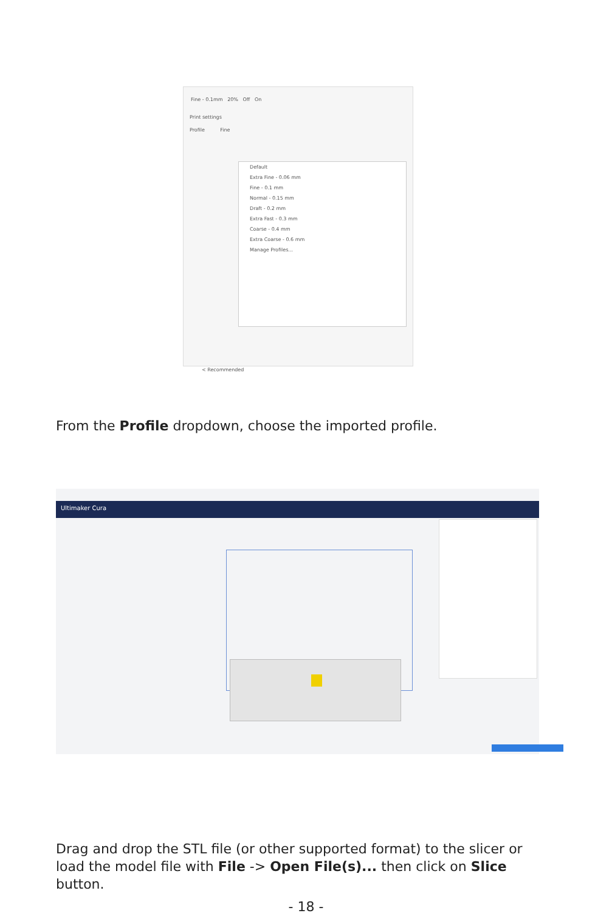Fine - 0.1mm 20% Off On
Print settings
Profile Fine
Default
Extra Fine - 0.06 mm
Fine - 0.1 mm
Normal - 0.15 mm
Draft - 0.2 mm
Extra Fast - 0.3 mm
Coarse - 0.4 mm
Extra Coarse - 0.6 mm
Manage Profiles...
< Recommended
From the Profile dropdown, choose the imported profile.
Ultimaker Cura
Drag and drop the STL file (or other supported format) to the slicer or load the model file with File -> Open File(s)... then click on Slice button.
- 18 -